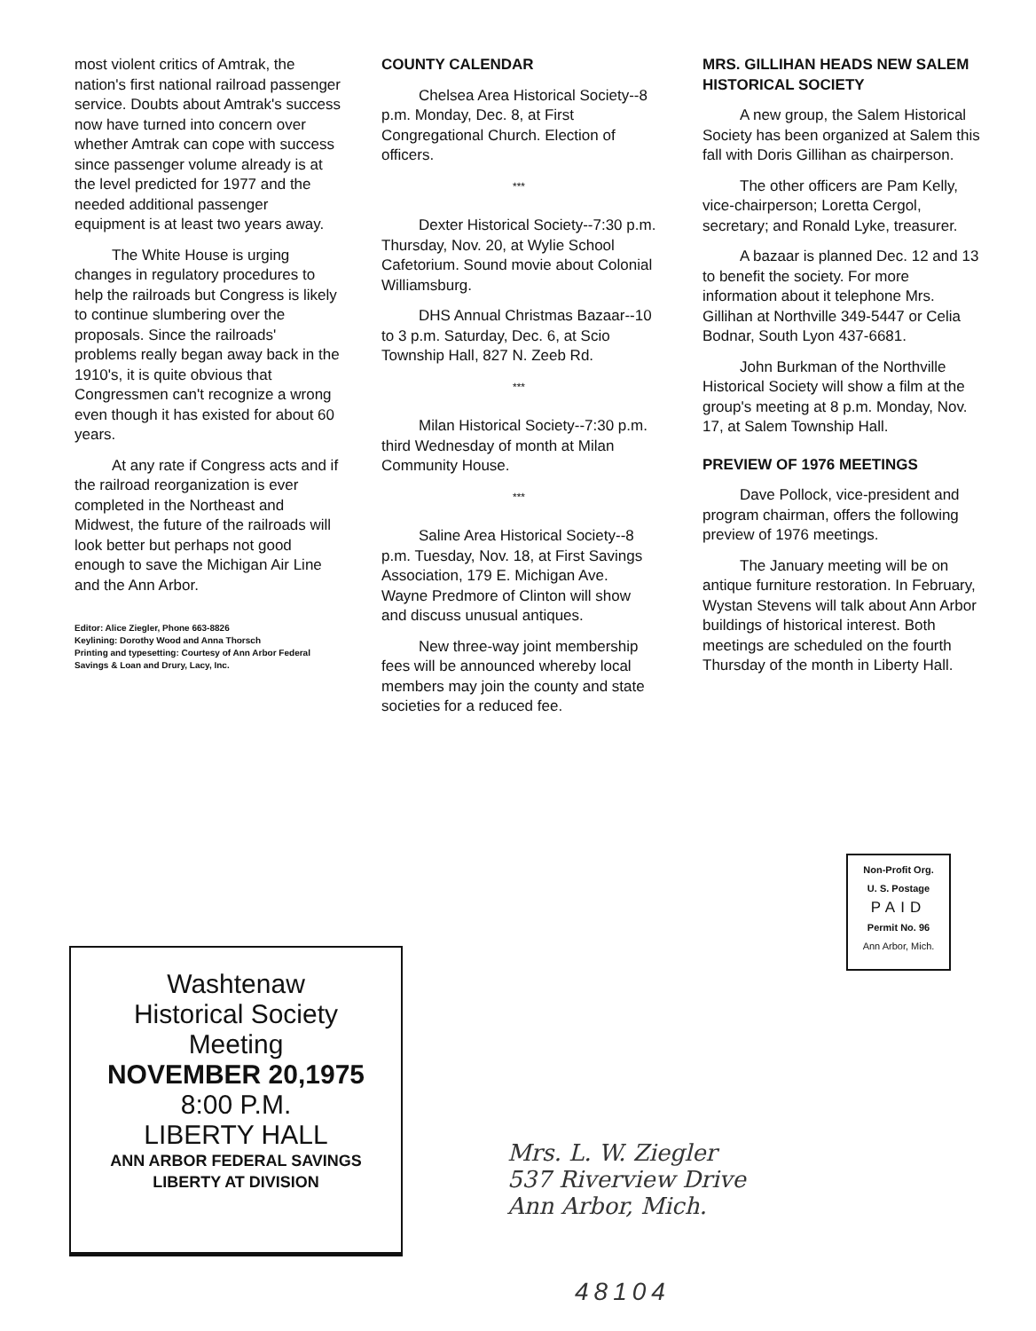most violent critics of Amtrak, the nation's first national railroad passenger service. Doubts about Amtrak's success now have turned into concern over whether Amtrak can cope with success since passenger volume already is at the level predicted for 1977 and the needed additional passenger equipment is at least two years away.
The White House is urging changes in regulatory procedures to help the railroads but Congress is likely to continue slumbering over the proposals. Since the railroads' problems really began away back in the 1910's, it is quite obvious that Congressmen can't recognize a wrong even though it has existed for about 60 years.
At any rate if Congress acts and if the railroad reorganization is ever completed in the Northeast and Midwest, the future of the railroads will look better but perhaps not good enough to save the Michigan Air Line and the Ann Arbor.
Editor: Alice Ziegler, Phone 663-8826
Keylining: Dorothy Wood and Anna Thorsch
Printing and typesetting: Courtesy of Ann Arbor Federal Savings & Loan and Drury, Lacy, Inc.
COUNTY CALENDAR
Chelsea Area Historical Society--8 p.m. Monday, Dec. 8, at First Congregational Church. Election of officers.
***
Dexter Historical Society--7:30 p.m. Thursday, Nov. 20, at Wylie School Cafetorium. Sound movie about Colonial Williamsburg.
DHS Annual Christmas Bazaar--10 to 3 p.m. Saturday, Dec. 6, at Scio Township Hall, 827 N. Zeeb Rd.
***
Milan Historical Society--7:30 p.m. third Wednesday of month at Milan Community House.
***
Saline Area Historical Society--8 p.m. Tuesday, Nov. 18, at First Savings Association, 179 E. Michigan Ave. Wayne Predmore of Clinton will show and discuss unusual antiques.
New three-way joint membership fees will be announced whereby local members may join the county and state societies for a reduced fee.
MRS. GILLIHAN HEADS NEW SALEM HISTORICAL SOCIETY
A new group, the Salem Historical Society has been organized at Salem this fall with Doris Gillihan as chairperson.
The other officers are Pam Kelly, vice-chairperson; Loretta Cergol, secretary; and Ronald Lyke, treasurer.
A bazaar is planned Dec. 12 and 13 to benefit the society. For more information about it telephone Mrs. Gillihan at Northville 349-5447 or Celia Bodnar, South Lyon 437-6681.
John Burkman of the Northville Historical Society will show a film at the group's meeting at 8 p.m. Monday, Nov. 17, at Salem Township Hall.
PREVIEW OF 1976 MEETINGS
Dave Pollock, vice-president and program chairman, offers the following preview of 1976 meetings.
The January meeting will be on antique furniture restoration. In February, Wystan Stevens will talk about Ann Arbor buildings of historical interest. Both meetings are scheduled on the fourth Thursday of the month in Liberty Hall.
Non-Profit Org.
U. S. Postage
PAID
Permit No. 96
Ann Arbor, Mich.
Washtenaw
Historical Society
Meeting
NOVEMBER 20,1975
8:00 P.M.
LIBERTY HALL
ANN ARBOR FEDERAL SAVINGS
LIBERTY AT DIVISION
Mrs. L. W. Ziegler
537 Riverview Drive
Ann Arbor, Mich.
48104